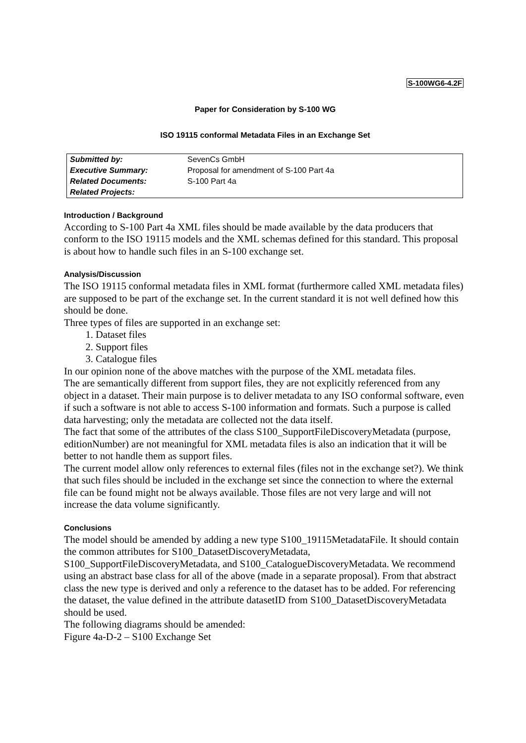S-100WG6-4.2F
Paper for Consideration by S-100 WG
ISO 19115 conformal Metadata Files in an Exchange Set
| Submitted by: | SevenCs GmbH |
| Executive Summary: | Proposal for amendment of S-100 Part 4a |
| Related Documents: | S-100 Part 4a |
| Related Projects: | |
Introduction / Background
According to S-100 Part 4a XML files should be made available by the data producers that conform to the ISO 19115 models and the XML schemas defined for this standard. This proposal is about how to handle such files in an S-100 exchange set.
Analysis/Discussion
The ISO 19115 conformal metadata files in XML format (furthermore called XML metadata files) are supposed to be part of the exchange set. In the current standard it is not well defined how this should be done.
Three types of files are supported in an exchange set:
1. Dataset files
2. Support files
3. Catalogue files
In our opinion none of the above matches with the purpose of the XML metadata files.
The are semantically different from support files, they are not explicitly referenced from any object in a dataset. Their main purpose is to deliver metadata to any ISO conformal software, even if such a software is not able to access S-100 information and formats. Such a purpose is called data harvesting; only the metadata are collected not the data itself.
The fact that some of the attributes of the class S100_SupportFileDiscoveryMetadata (purpose, editionNumber) are not meaningful for XML metadata files is also an indication that it will be better to not handle them as support files.
The current model allow only references to external files (files not in the exchange set?). We think that such files should be included in the exchange set since the connection to where the external file can be found might not be always available. Those files are not very large and will not increase the data volume significantly.
Conclusions
The model should be amended by adding a new type S100_19115MetadataFile. It should contain the common attributes for S100_DatasetDiscoveryMetadata, S100_SupportFileDiscoveryMetadata, and S100_CatalogueDiscoveryMetadata. We recommend using an abstract base class for all of the above (made in a separate proposal). From that abstract class the new type is derived and only a reference to the dataset has to be added. For referencing the dataset, the value defined in the attribute datasetID from S100_DatasetDiscoveryMetadata should be used.
The following diagrams should be amended:
Figure 4a-D-2 – S100 Exchange Set